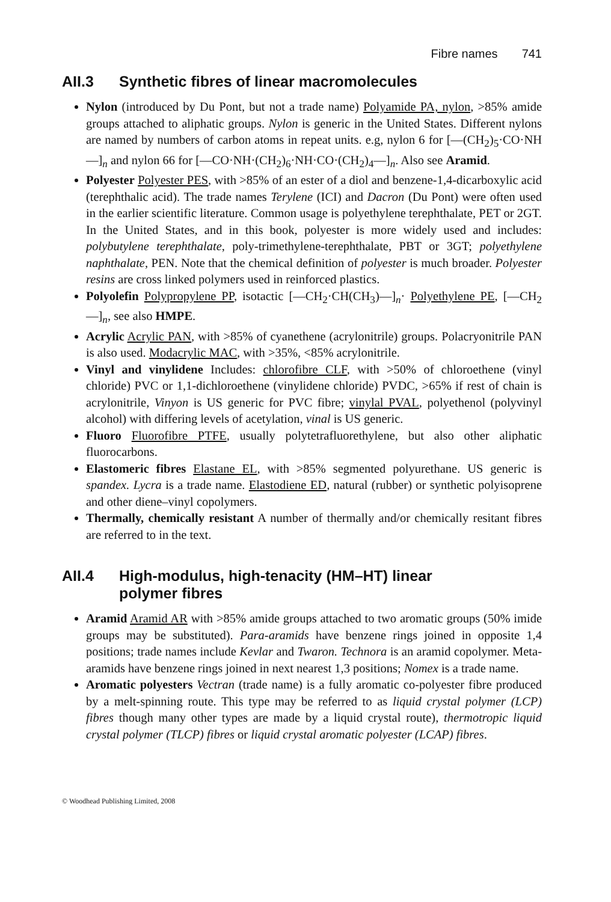Fibre names 741
AII.3 Synthetic fibres of linear macromolecules
Nylon (introduced by Du Pont, but not a trade name) Polyamide PA, nylon, >85% amide groups attached to aliphatic groups. Nylon is generic in the United States. Different nylons are named by numbers of carbon atoms in repeat units. e.g, nylon 6 for [—(CH<sub>2</sub>)<sub>5</sub>·CO·NH—]<sub>n</sub> and nylon 66 for [—CO·NH·(CH<sub>2</sub>)<sub>6</sub>·NH·CO·(CH<sub>2</sub>)<sub>4</sub>—]<sub>n</sub>. Also see Aramid.
Polyester Polyester PES, with >85% of an ester of a diol and benzene-1,4-dicarboxylic acid (terephthalic acid). The trade names Terylene (ICI) and Dacron (Du Pont) were often used in the earlier scientific literature. Common usage is polyethylene terephthalate, PET or 2GT. In the United States, and in this book, polyester is more widely used and includes: polybutylene terephthalate, poly-trimethylene-terephthalate, PBT or 3GT; polyethylene naphthalate, PEN. Note that the chemical definition of polyester is much broader. Polyester resins are cross linked polymers used in reinforced plastics.
Polyolefin Polypropylene PP, isotactic [—CH<sub>2</sub>·CH(CH<sub>3</sub>)—]<sub>n</sub>· Polyethylene PE, [—CH<sub>2</sub>—]<sub>n</sub>, see also HMPE.
Acrylic Acrylic PAN, with >85% of cyanethene (acrylonitrile) groups. Polacryonitrile PAN is also used. Modacrylic MAC, with >35%, <85% acrylonitrile.
Vinyl and vinylidene Includes: chlorofibre CLF, with >50% of chloroethene (vinyl chloride) PVC or 1,1-dichloroethene (vinylidene chloride) PVDC, >65% if rest of chain is acrylonitrile, Vinyon is US generic for PVC fibre; vinylal PVAL, polyethenol (polyvinyl alcohol) with differing levels of acetylation, vinal is US generic.
Fluoro Fluorofibre PTFE, usually polytetrafluorethylene, but also other aliphatic fluorocarbons.
Elastomeric fibres Elastane EL, with >85% segmented polyurethane. US generic is spandex. Lycra is a trade name. Elastodiene ED, natural (rubber) or synthetic polyisoprene and other diene–vinyl copolymers.
Thermally, chemically resistant A number of thermally and/or chemically resitant fibres are referred to in the text.
AII.4 High-modulus, high-tenacity (HM–HT) linear
polymer fibres
Aramid Aramid AR with >85% amide groups attached to two aromatic groups (50% imide groups may be substituted). Para-aramids have benzene rings joined in opposite 1,4 positions; trade names include Kevlar and Twaron. Technora is an aramid copolymer. Meta-aramids have benzene rings joined in next nearest 1,3 positions; Nomex is a trade name.
Aromatic polyesters Vectran (trade name) is a fully aromatic co-polyester fibre produced by a melt-spinning route. This type may be referred to as liquid crystal polymer (LCP) fibres though many other types are made by a liquid crystal route), thermotropic liquid crystal polymer (TLCP) fibres or liquid crystal aromatic polyester (LCAP) fibres.
© Woodhead Publishing Limited, 2008